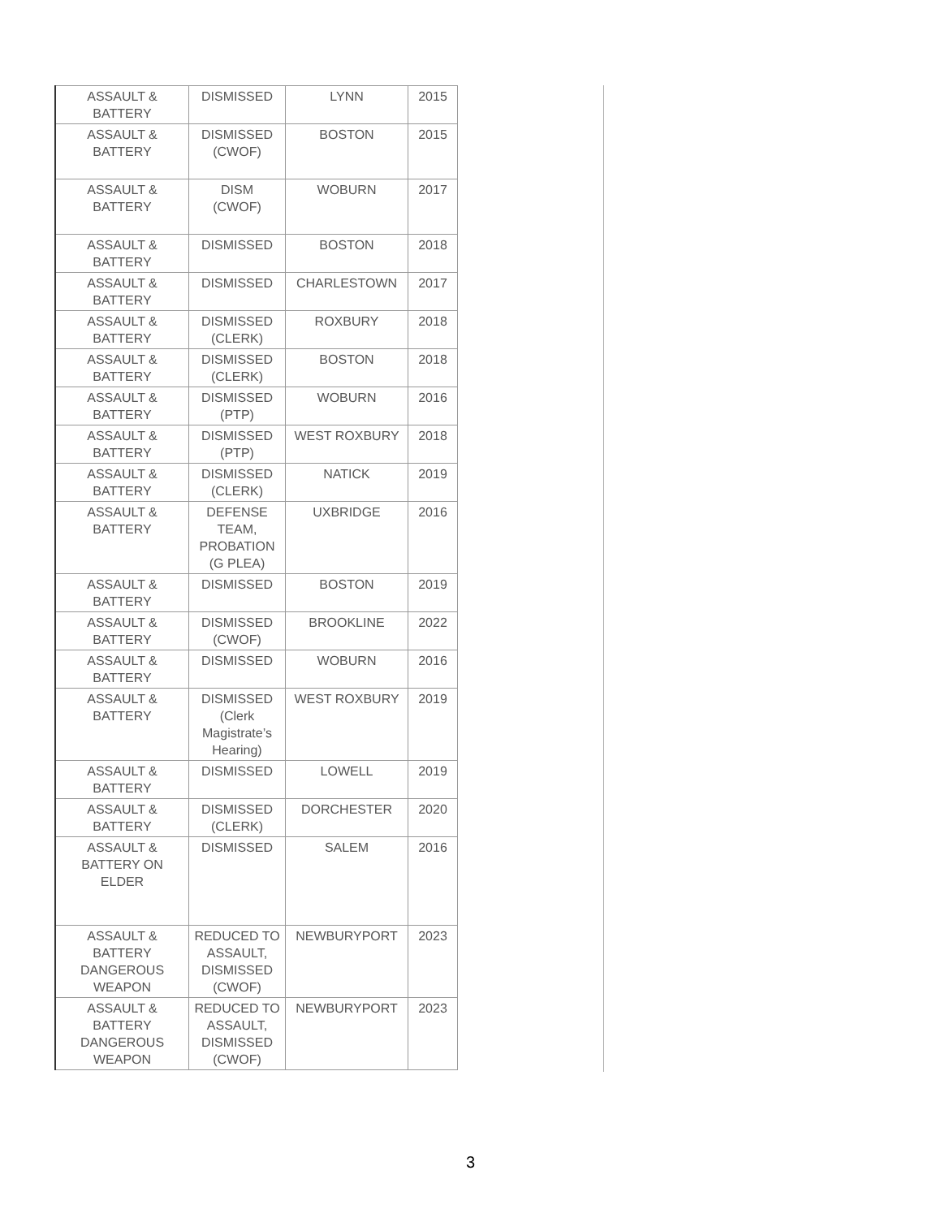| ASSAULT & BATTERY | DISMISSED | LYNN | 2015 |
| ASSAULT & BATTERY | DISMISSED (CWOF) | BOSTON | 2015 |
| ASSAULT & BATTERY | DISM (CWOF) | WOBURN | 2017 |
| ASSAULT & BATTERY | DISMISSED | BOSTON | 2018 |
| ASSAULT & BATTERY | DISMISSED | CHARLESTOWN | 2017 |
| ASSAULT & BATTERY | DISMISSED (CLERK) | ROXBURY | 2018 |
| ASSAULT & BATTERY | DISMISSED (CLERK) | BOSTON | 2018 |
| ASSAULT & BATTERY | DISMISSED (PTP) | WOBURN | 2016 |
| ASSAULT & BATTERY | DISMISSED (PTP) | WEST ROXBURY | 2018 |
| ASSAULT & BATTERY | DISMISSED (CLERK) | NATICK | 2019 |
| ASSAULT & BATTERY | DEFENSE TEAM, PROBATION (G PLEA) | UXBRIDGE | 2016 |
| ASSAULT & BATTERY | DISMISSED | BOSTON | 2019 |
| ASSAULT & BATTERY | DISMISSED (CWOF) | BROOKLINE | 2022 |
| ASSAULT & BATTERY | DISMISSED | WOBURN | 2016 |
| ASSAULT & BATTERY | DISMISSED (Clerk Magistrate’s Hearing) | WEST ROXBURY | 2019 |
| ASSAULT & BATTERY | DISMISSED | LOWELL | 2019 |
| ASSAULT & BATTERY | DISMISSED (CLERK) | DORCHESTER | 2020 |
| ASSAULT & BATTERY ON ELDER | DISMISSED | SALEM | 2016 |
| ASSAULT & BATTERY DANGEROUS WEAPON | REDUCED TO ASSAULT, DISMISSED (CWOF) | NEWBURYPORT | 2023 |
| ASSAULT & BATTERY DANGEROUS WEAPON | REDUCED TO ASSAULT, DISMISSED (CWOF) | NEWBURYPORT | 2023 |
3